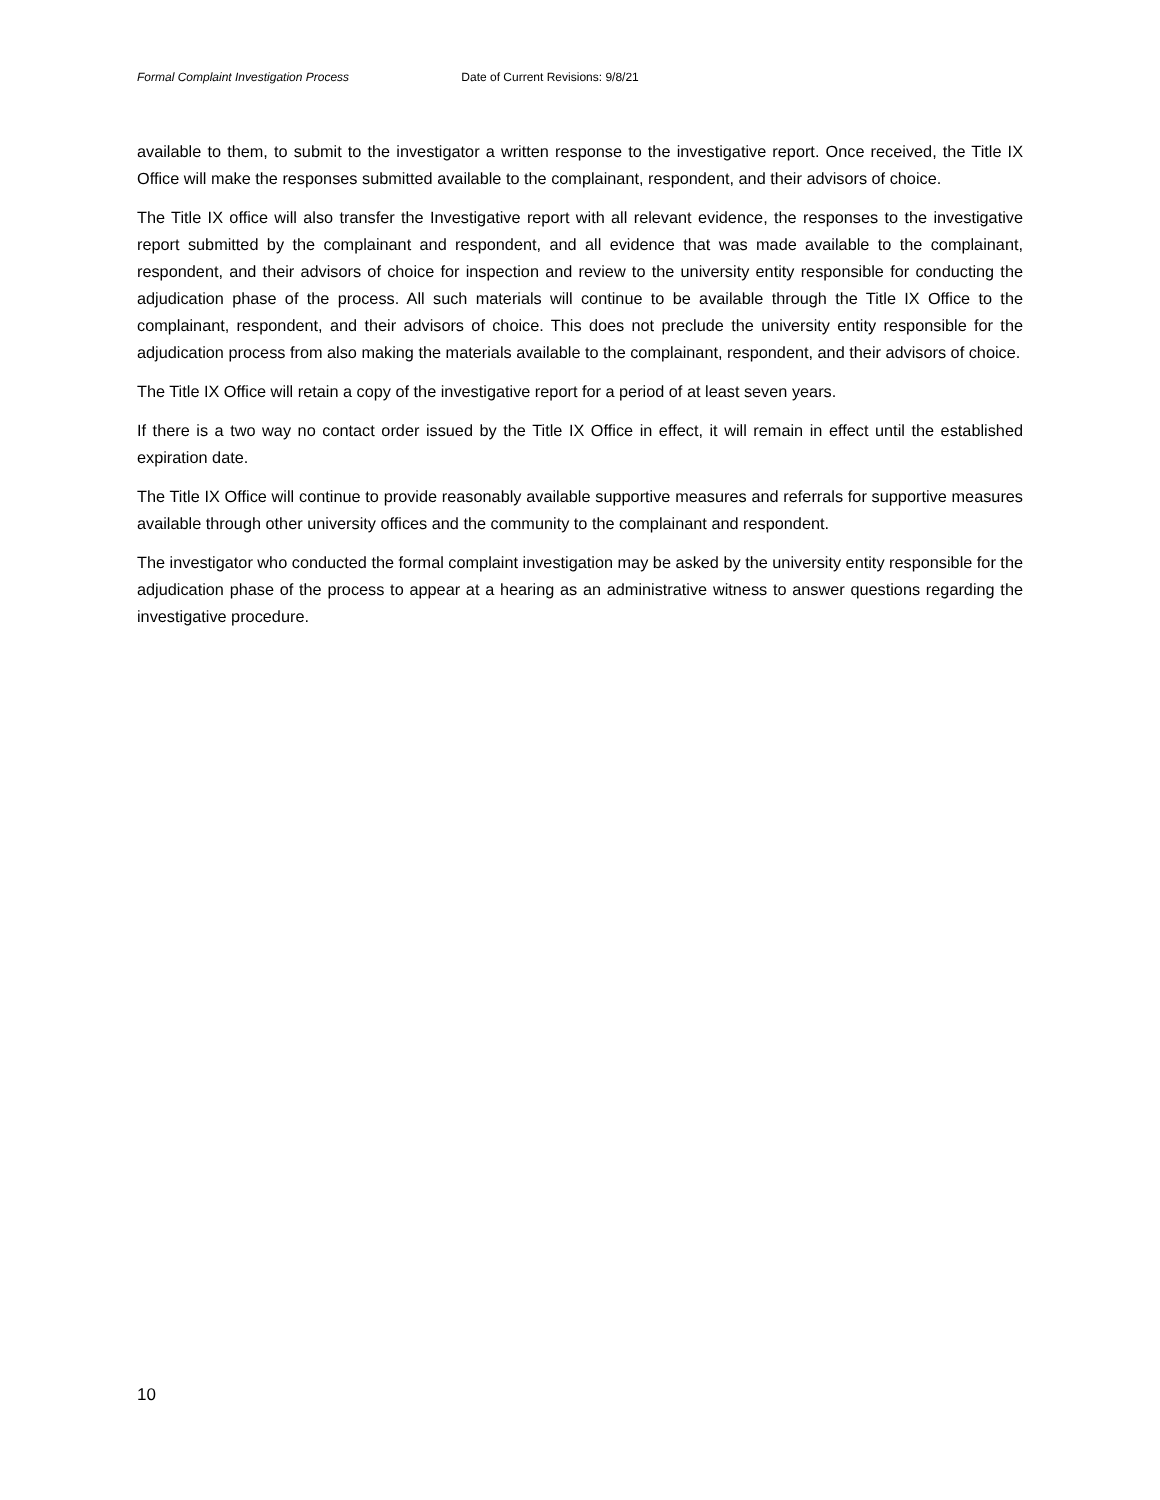Formal Complaint Investigation Process Date of Current Revisions: 9/8/21
available to them, to submit to the investigator a written response to the investigative report. Once received, the Title IX Office will make the responses submitted available to the complainant, respondent, and their advisors of choice.
The Title IX office will also transfer the Investigative report with all relevant evidence, the responses to the investigative report submitted by the complainant and respondent, and all evidence that was made available to the complainant, respondent, and their advisors of choice for inspection and review to the university entity responsible for conducting the adjudication phase of the process. All such materials will continue to be available through the Title IX Office to the complainant, respondent, and their advisors of choice. This does not preclude the university entity responsible for the adjudication process from also making the materials available to the complainant, respondent, and their advisors of choice.
The Title IX Office will retain a copy of the investigative report for a period of at least seven years.
If there is a two way no contact order issued by the Title IX Office in effect, it will remain in effect until the established expiration date.
The Title IX Office will continue to provide reasonably available supportive measures and referrals for supportive measures available through other university offices and the community to the complainant and respondent.
The investigator who conducted the formal complaint investigation may be asked by the university entity responsible for the adjudication phase of the process to appear at a hearing as an administrative witness to answer questions regarding the investigative procedure.
10